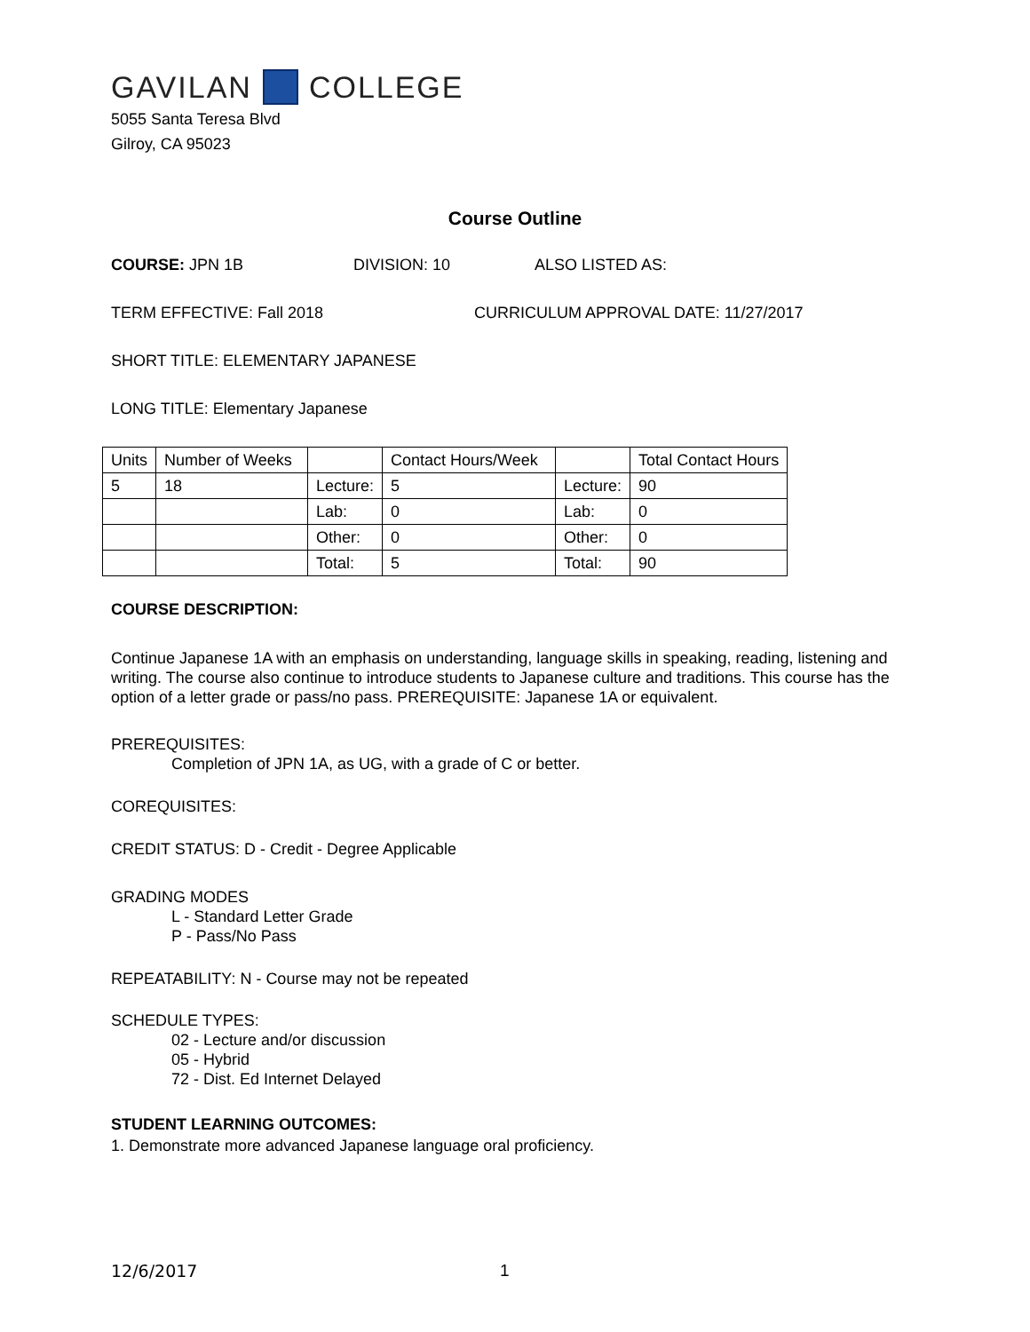GAVILAN COLLEGE
5055 Santa Teresa Blvd
Gilroy, CA 95023
Course Outline
COURSE: JPN 1B DIVISION: 10 ALSO LISTED AS:
TERM EFFECTIVE: Fall 2018 CURRICULUM APPROVAL DATE: 11/27/2017
SHORT TITLE: ELEMENTARY JAPANESE
LONG TITLE: Elementary Japanese
| Units | Number of Weeks | | Contact Hours/Week | | Total Contact Hours |
| 5 | 18 | Lecture: | 5 | Lecture: | 90 |
| | | Lab: | 0 | Lab: | 0 |
| | | Other: | 0 | Other: | 0 |
| | | Total: | 5 | Total: | 90 |
COURSE DESCRIPTION:
Continue Japanese 1A with an emphasis on understanding, language skills in speaking, reading, listening and writing. The course also continue to introduce students to Japanese culture and traditions. This course has the option of a letter grade or pass/no pass. PREREQUISITE: Japanese 1A or equivalent.
PREREQUISITES:
Completion of JPN 1A, as UG, with a grade of C or better.
COREQUISITES:
CREDIT STATUS: D - Credit - Degree Applicable
GRADING MODES
L - Standard Letter Grade
P - Pass/No Pass
REPEATABILITY: N - Course may not be repeated
SCHEDULE TYPES:
02 - Lecture and/or discussion
05 - Hybrid
72 - Dist. Ed Internet Delayed
STUDENT LEARNING OUTCOMES:
1. Demonstrate more advanced Japanese language oral proficiency.
12/6/2017 1